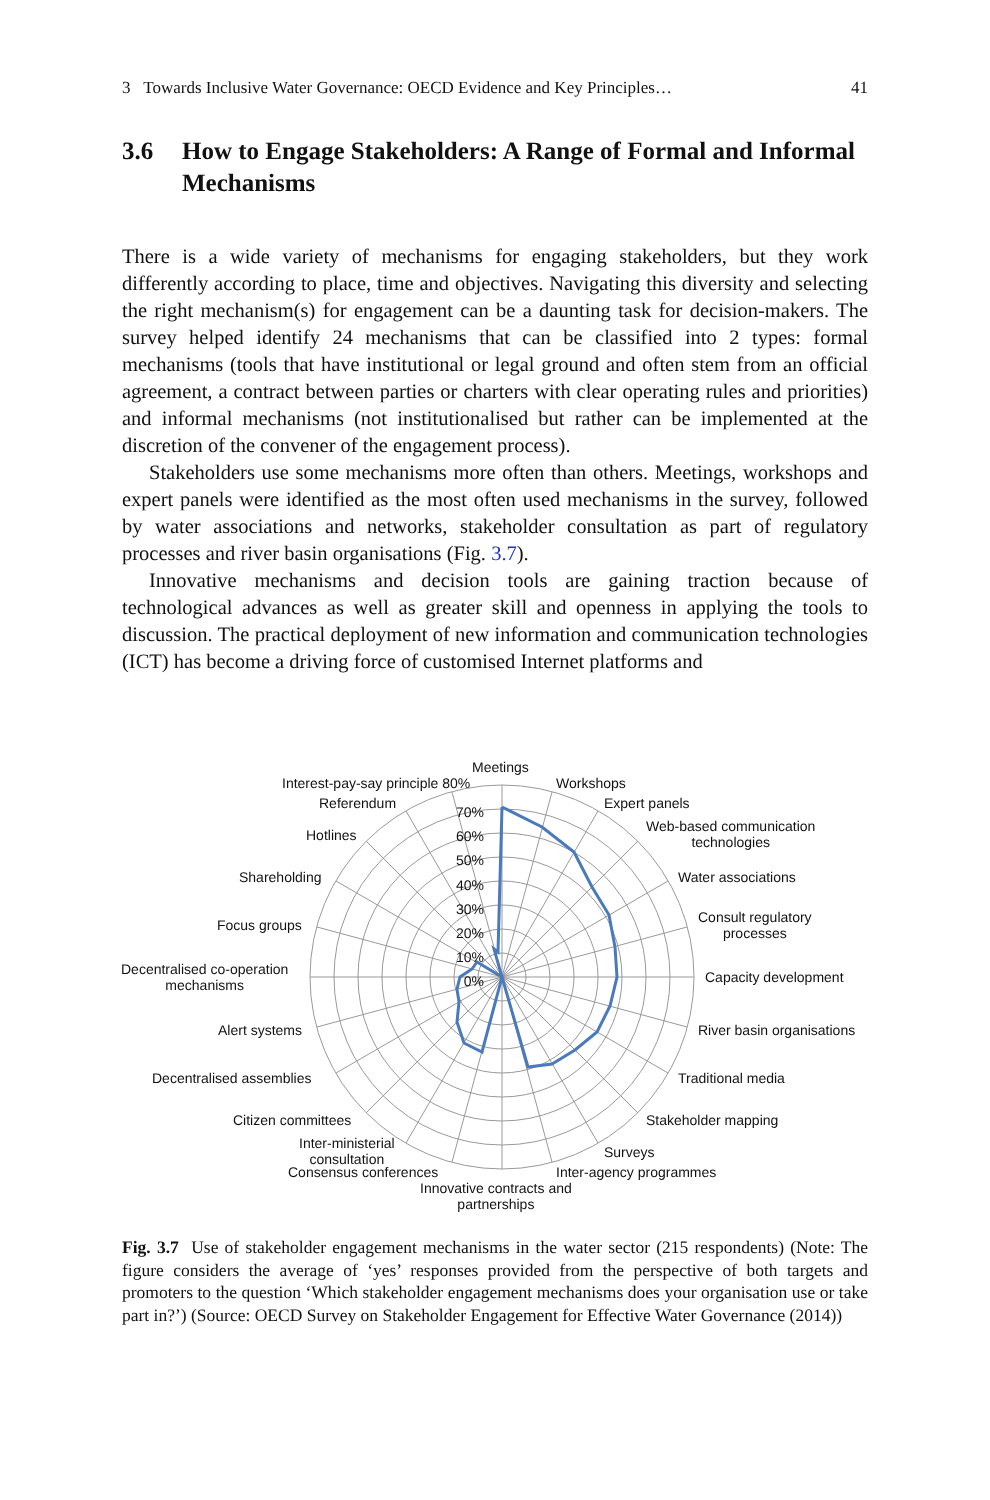3 Towards Inclusive Water Governance: OECD Evidence and Key Principles… 41
3.6 How to Engage Stakeholders: A Range of Formal and Informal Mechanisms
There is a wide variety of mechanisms for engaging stakeholders, but they work differently according to place, time and objectives. Navigating this diversity and selecting the right mechanism(s) for engagement can be a daunting task for decision-makers. The survey helped identify 24 mechanisms that can be classified into 2 types: formal mechanisms (tools that have institutional or legal ground and often stem from an official agreement, a contract between parties or charters with clear operating rules and priorities) and informal mechanisms (not institutionalised but rather can be implemented at the discretion of the convener of the engagement process).
Stakeholders use some mechanisms more often than others. Meetings, workshops and expert panels were identified as the most often used mechanisms in the survey, followed by water associations and networks, stakeholder consultation as part of regulatory processes and river basin organisations (Fig. 3.7).
Innovative mechanisms and decision tools are gaining traction because of technological advances as well as greater skill and openness in applying the tools to discussion. The practical deployment of new information and communication technologies (ICT) has become a driving force of customised Internet platforms and
Meetings
Workshops
Expert panels
Web-based communication
technologies
Water associations
Consult regulatory
processes
Capacity development
River basin organisations
Traditional media
Stakeholder mapping
Surveys
Inter-agency programmes
Innovative contracts and
partnerships
Consensus conferences
Inter-ministerial
consultation
Citizen committees
Decentralised assemblies
Alert systems
Decentralised co-operation
mechanisms
Focus groups
Shareholding
Hotlines
Referendum
Interest-pay-say principle 80%
70%
60%
50%
40%
30%
20%
10%
0%
Fig. 3.7 Use of stakeholder engagement mechanisms in the water sector (215 respondents) (Note: The figure considers the average of ‘yes’ responses provided from the perspective of both targets and promoters to the question ‘Which stakeholder engagement mechanisms does your organisation use or take part in?’) (Source: OECD Survey on Stakeholder Engagement for Effective Water Governance (2014))